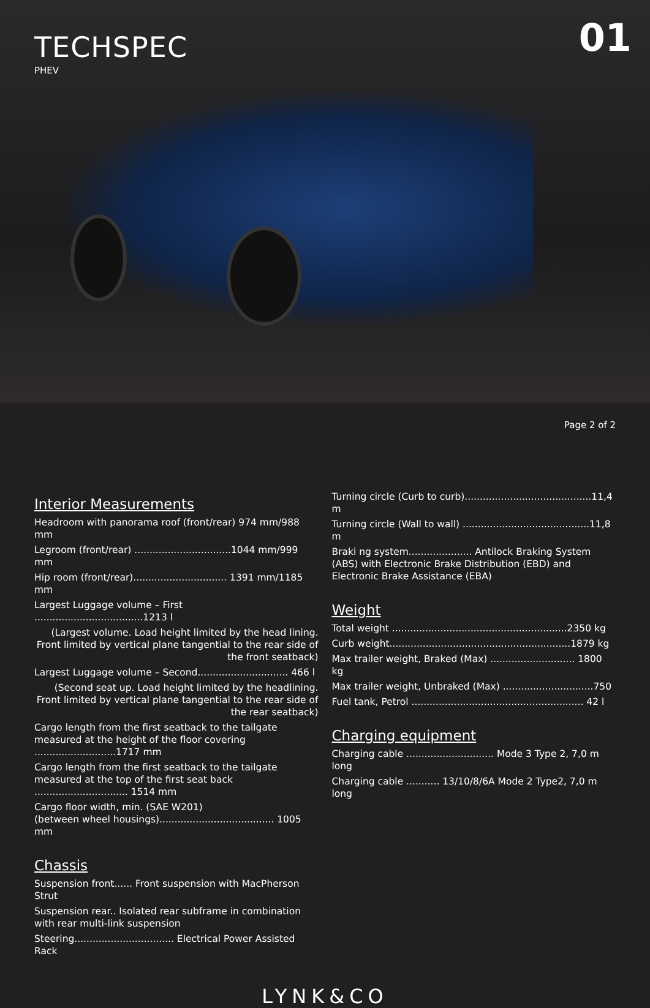TECHSPEC
PHEV
01
Page 2 of 2
Interior Measurements
Headroom with panorama roof (front/rear) 974 mm/988 mm
Legroom (front/rear) ................................1044 mm/999 mm
Hip room (front/rear)............................... 1391 mm/1185 mm
Largest Luggage volume – First ....................................1213 l
(Largest volume. Load height limited by the head lining. Front limited by vertical plane tangential to the rear side of the front seatback)
Largest Luggage volume – Second.............................. 466 l
(Second seat up. Load height limited by the headlining. Front limited by vertical plane tangential to the rear side of the rear seatback)
Cargo length from the first seatback to the tailgate measured at the height of the floor covering ...........................1717 mm
Cargo length from the first seatback to the tailgate measured at the top of the first seat back ............................... 1514 mm
Cargo floor width, min. (SAE W201)
(between wheel housings)...................................... 1005 mm
Chassis
Suspension front...... Front suspension with MacPherson Strut
Suspension rear.. Isolated rear subframe in combination with rear multi-link suspension
Steering................................. Electrical Power Assisted Rack
Turning circle (Curb to curb)..........................................11,4 m
Turning circle (Wall to wall) ..........................................11,8 m
Braki ng system..................... Antilock Braking System (ABS) with Electronic Brake Distribution (EBD) and Electronic Brake Assistance (EBA)
Weight
Total weight ..........................................................2350 kg
Curb weight............................................................1879 kg
Max trailer weight, Braked (Max) ............................ 1800 kg
Max trailer weight, Unbraked (Max) ..............................750
Fuel tank, Petrol ......................................................... 42 l
Charging equipment
Charging cable ............................. Mode 3 Type 2, 7,0 m long
Charging cable ........... 13/10/8/6A Mode 2 Type2, 7,0 m long
LYNK&CO